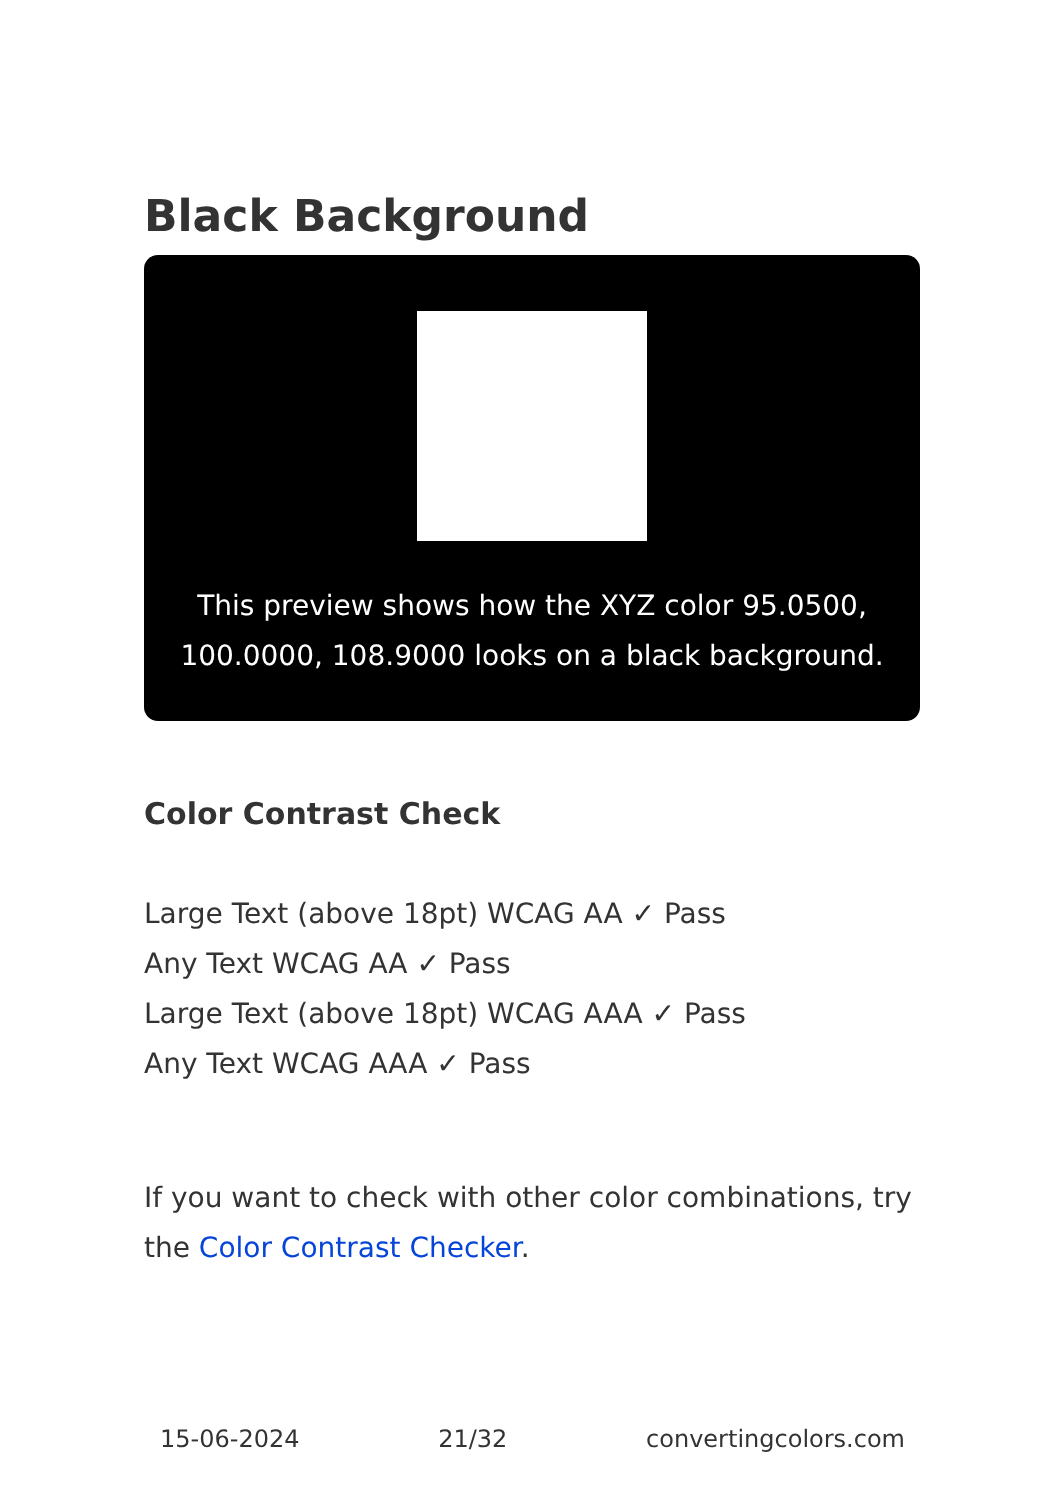Black Background
This preview shows how the XYZ color 95.0500, 100.0000, 108.9000 looks on a black background.
Color Contrast Check
Large Text (above 18pt) WCAG AA ✓ Pass
Any Text WCAG AA ✓ Pass
Large Text (above 18pt) WCAG AAA ✓ Pass
Any Text WCAG AAA ✓ Pass
If you want to check with other color combinations, try the Color Contrast Checker.
15-06-2024 21/32 convertingcolors.com